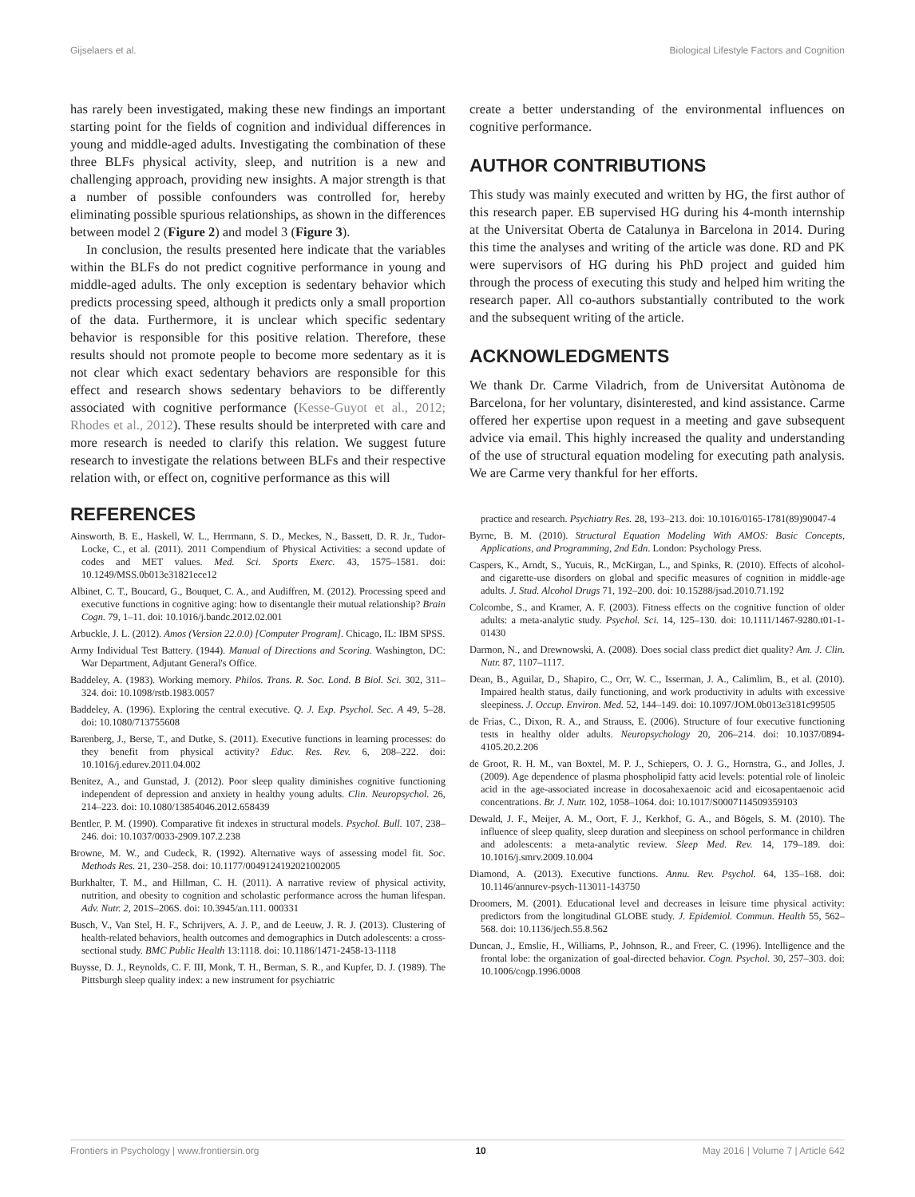Gijselaers et al. Biological Lifestyle Factors and Cognition
has rarely been investigated, making these new findings an important starting point for the fields of cognition and individual differences in young and middle-aged adults. Investigating the combination of these three BLFs physical activity, sleep, and nutrition is a new and challenging approach, providing new insights. A major strength is that a number of possible confounders was controlled for, hereby eliminating possible spurious relationships, as shown in the differences between model 2 (Figure 2) and model 3 (Figure 3).
In conclusion, the results presented here indicate that the variables within the BLFs do not predict cognitive performance in young and middle-aged adults. The only exception is sedentary behavior which predicts processing speed, although it predicts only a small proportion of the data. Furthermore, it is unclear which specific sedentary behavior is responsible for this positive relation. Therefore, these results should not promote people to become more sedentary as it is not clear which exact sedentary behaviors are responsible for this effect and research shows sedentary behaviors to be differently associated with cognitive performance (Kesse-Guyot et al., 2012; Rhodes et al., 2012). These results should be interpreted with care and more research is needed to clarify this relation. We suggest future research to investigate the relations between BLFs and their respective relation with, or effect on, cognitive performance as this will
create a better understanding of the environmental influences on cognitive performance.
AUTHOR CONTRIBUTIONS
This study was mainly executed and written by HG, the first author of this research paper. EB supervised HG during his 4-month internship at the Universitat Oberta de Catalunya in Barcelona in 2014. During this time the analyses and writing of the article was done. RD and PK were supervisors of HG during his PhD project and guided him through the process of executing this study and helped him writing the research paper. All co-authors substantially contributed to the work and the subsequent writing of the article.
ACKNOWLEDGMENTS
We thank Dr. Carme Viladrich, from de Universitat Autònoma de Barcelona, for her voluntary, disinterested, and kind assistance. Carme offered her expertise upon request in a meeting and gave subsequent advice via email. This highly increased the quality and understanding of the use of structural equation modeling for executing path analysis. We are Carme very thankful for her efforts.
REFERENCES
Ainsworth, B. E., Haskell, W. L., Herrmann, S. D., Meckes, N., Bassett, D. R. Jr., Tudor-Locke, C., et al. (2011). 2011 Compendium of Physical Activities: a second update of codes and MET values. Med. Sci. Sports Exerc. 43, 1575–1581. doi: 10.1249/MSS.0b013e31821ece12
Albinet, C. T., Boucard, G., Bouquet, C. A., and Audiffren, M. (2012). Processing speed and executive functions in cognitive aging: how to disentangle their mutual relationship? Brain Cogn. 79, 1–11. doi: 10.1016/j.bandc.2012.02.001
Arbuckle, J. L. (2012). Amos (Version 22.0.0) [Computer Program]. Chicago, IL: IBM SPSS.
Army Individual Test Battery. (1944). Manual of Directions and Scoring. Washington, DC: War Department, Adjutant General's Office.
Baddeley, A. (1983). Working memory. Philos. Trans. R. Soc. Lond. B Biol. Sci. 302, 311–324. doi: 10.1098/rstb.1983.0057
Baddeley, A. (1996). Exploring the central executive. Q. J. Exp. Psychol. Sec. A 49, 5–28. doi: 10.1080/713755608
Barenberg, J., Berse, T., and Dutke, S. (2011). Executive functions in learning processes: do they benefit from physical activity? Educ. Res. Rev. 6, 208–222. doi: 10.1016/j.edurev.2011.04.002
Benitez, A., and Gunstad, J. (2012). Poor sleep quality diminishes cognitive functioning independent of depression and anxiety in healthy young adults. Clin. Neuropsychol. 26, 214–223. doi: 10.1080/13854046.2012.658439
Bentler, P. M. (1990). Comparative fit indexes in structural models. Psychol. Bull. 107, 238–246. doi: 10.1037/0033-2909.107.2.238
Browne, M. W., and Cudeck, R. (1992). Alternative ways of assessing model fit. Soc. Methods Res. 21, 230–258. doi: 10.1177/0049124192021002005
Burkhalter, T. M., and Hillman, C. H. (2011). A narrative review of physical activity, nutrition, and obesity to cognition and scholastic performance across the human lifespan. Adv. Nutr. 2, 201S–206S. doi: 10.3945/an.111. 000331
Busch, V., Van Stel, H. F., Schrijvers, A. J. P., and de Leeuw, J. R. J. (2013). Clustering of health-related behaviors, health outcomes and demographics in Dutch adolescents: a cross-sectional study. BMC Public Health 13:1118. doi: 10.1186/1471-2458-13-1118
Buysse, D. J., Reynolds, C. F. III, Monk, T. H., Berman, S. R., and Kupfer, D. J. (1989). The Pittsburgh sleep quality index: a new instrument for psychiatric
practice and research. Psychiatry Res. 28, 193–213. doi: 10.1016/0165-1781(89)90047-4
Byrne, B. M. (2010). Structural Equation Modeling With AMOS: Basic Concepts, Applications, and Programming, 2nd Edn. London: Psychology Press.
Caspers, K., Arndt, S., Yucuis, R., McKirgan, L., and Spinks, R. (2010). Effects of alcohol- and cigarette-use disorders on global and specific measures of cognition in middle-age adults. J. Stud. Alcohol Drugs 71, 192–200. doi: 10.15288/jsad.2010.71.192
Colcombe, S., and Kramer, A. F. (2003). Fitness effects on the cognitive function of older adults: a meta-analytic study. Psychol. Sci. 14, 125–130. doi: 10.1111/1467-9280.t01-1-01430
Darmon, N., and Drewnowski, A. (2008). Does social class predict diet quality? Am. J. Clin. Nutr. 87, 1107–1117.
Dean, B., Aguilar, D., Shapiro, C., Orr, W. C., Isserman, J. A., Calimlim, B., et al. (2010). Impaired health status, daily functioning, and work productivity in adults with excessive sleepiness. J. Occup. Environ. Med. 52, 144–149. doi: 10.1097/JOM.0b013e3181c99505
de Frias, C., Dixon, R. A., and Strauss, E. (2006). Structure of four executive functioning tests in healthy older adults. Neuropsychology 20, 206–214. doi: 10.1037/0894-4105.20.2.206
de Groot, R. H. M., van Boxtel, M. P. J., Schiepers, O. J. G., Hornstra, G., and Jolles, J. (2009). Age dependence of plasma phospholipid fatty acid levels: potential role of linoleic acid in the age-associated increase in docosahexaenoic acid and eicosapentaenoic acid concentrations. Br. J. Nutr. 102, 1058–1064. doi: 10.1017/S0007114509359103
Dewald, J. F., Meijer, A. M., Oort, F. J., Kerkhof, G. A., and Bögels, S. M. (2010). The influence of sleep quality, sleep duration and sleepiness on school performance in children and adolescents: a meta-analytic review. Sleep Med. Rev. 14, 179–189. doi: 10.1016/j.smrv.2009.10.004
Diamond, A. (2013). Executive functions. Annu. Rev. Psychol. 64, 135–168. doi: 10.1146/annurev-psych-113011-143750
Droomers, M. (2001). Educational level and decreases in leisure time physical activity: predictors from the longitudinal GLOBE study. J. Epidemiol. Commun. Health 55, 562–568. doi: 10.1136/jech.55.8.562
Duncan, J., Emslie, H., Williams, P., Johnson, R., and Freer, C. (1996). Intelligence and the frontal lobe: the organization of goal-directed behavior. Cogn. Psychol. 30, 257–303. doi: 10.1006/cogp.1996.0008
Frontiers in Psychology | www.frontiersin.org 10 May 2016 | Volume 7 | Article 642